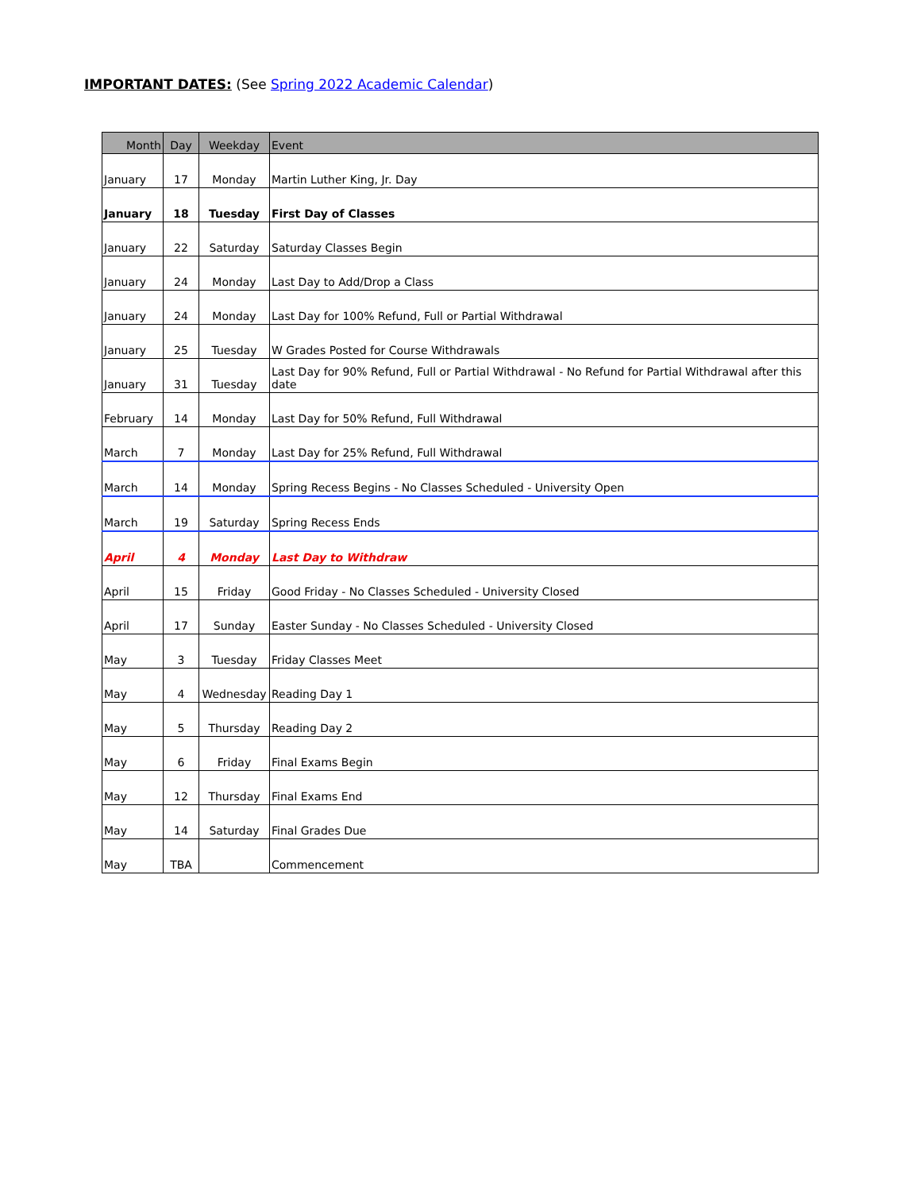IMPORTANT DATES: (See Spring 2022 Academic Calendar)
| Month | Day | Weekday | Event |
| --- | --- | --- | --- |
| January | 17 | Monday | Martin Luther King, Jr. Day |
| January | 18 | Tuesday | First Day of Classes |
| January | 22 | Saturday | Saturday Classes Begin |
| January | 24 | Monday | Last Day to Add/Drop a Class |
| January | 24 | Monday | Last Day for 100% Refund, Full or Partial Withdrawal |
| January | 25 | Tuesday | W Grades Posted for Course Withdrawals |
| January | 31 | Tuesday | Last Day for 90% Refund, Full or Partial Withdrawal - No Refund for Partial Withdrawal after this date |
| February | 14 | Monday | Last Day for 50% Refund, Full Withdrawal |
| March | 7 | Monday | Last Day for 25% Refund, Full Withdrawal |
| March | 14 | Monday | Spring Recess Begins - No Classes Scheduled - University Open |
| March | 19 | Saturday | Spring Recess Ends |
| April | 4 | Monday | Last Day to Withdraw |
| April | 15 | Friday | Good Friday - No Classes Scheduled - University Closed |
| April | 17 | Sunday | Easter Sunday - No Classes Scheduled - University Closed |
| May | 3 | Tuesday | Friday Classes Meet |
| May | 4 | Wednesday | Reading Day 1 |
| May | 5 | Thursday | Reading Day 2 |
| May | 6 | Friday | Final Exams Begin |
| May | 12 | Thursday | Final Exams End |
| May | 14 | Saturday | Final Grades Due |
| May | TBA | | Commencement |